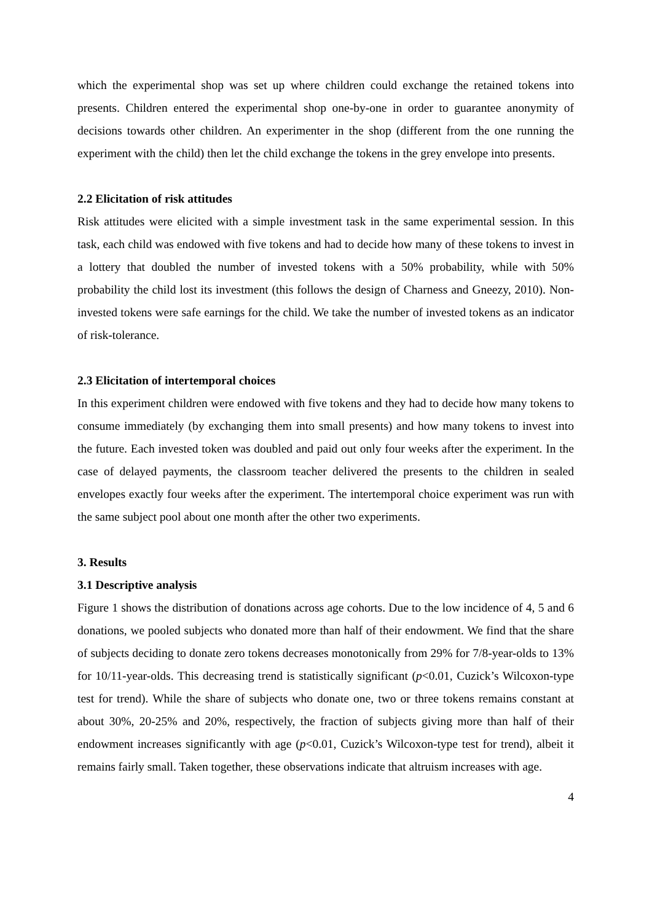which the experimental shop was set up where children could exchange the retained tokens into presents. Children entered the experimental shop one-by-one in order to guarantee anonymity of decisions towards other children. An experimenter in the shop (different from the one running the experiment with the child) then let the child exchange the tokens in the grey envelope into presents.
2.2 Elicitation of risk attitudes
Risk attitudes were elicited with a simple investment task in the same experimental session. In this task, each child was endowed with five tokens and had to decide how many of these tokens to invest in a lottery that doubled the number of invested tokens with a 50% probability, while with 50% probability the child lost its investment (this follows the design of Charness and Gneezy, 2010). Non-invested tokens were safe earnings for the child. We take the number of invested tokens as an indicator of risk-tolerance.
2.3 Elicitation of intertemporal choices
In this experiment children were endowed with five tokens and they had to decide how many tokens to consume immediately (by exchanging them into small presents) and how many tokens to invest into the future. Each invested token was doubled and paid out only four weeks after the experiment. In the case of delayed payments, the classroom teacher delivered the presents to the children in sealed envelopes exactly four weeks after the experiment. The intertemporal choice experiment was run with the same subject pool about one month after the other two experiments.
3. Results
3.1 Descriptive analysis
Figure 1 shows the distribution of donations across age cohorts. Due to the low incidence of 4, 5 and 6 donations, we pooled subjects who donated more than half of their endowment. We find that the share of subjects deciding to donate zero tokens decreases monotonically from 29% for 7/8-year-olds to 13% for 10/11-year-olds. This decreasing trend is statistically significant (p<0.01, Cuzick’s Wilcoxon-type test for trend). While the share of subjects who donate one, two or three tokens remains constant at about 30%, 20-25% and 20%, respectively, the fraction of subjects giving more than half of their endowment increases significantly with age (p<0.01, Cuzick’s Wilcoxon-type test for trend), albeit it remains fairly small. Taken together, these observations indicate that altruism increases with age.
4